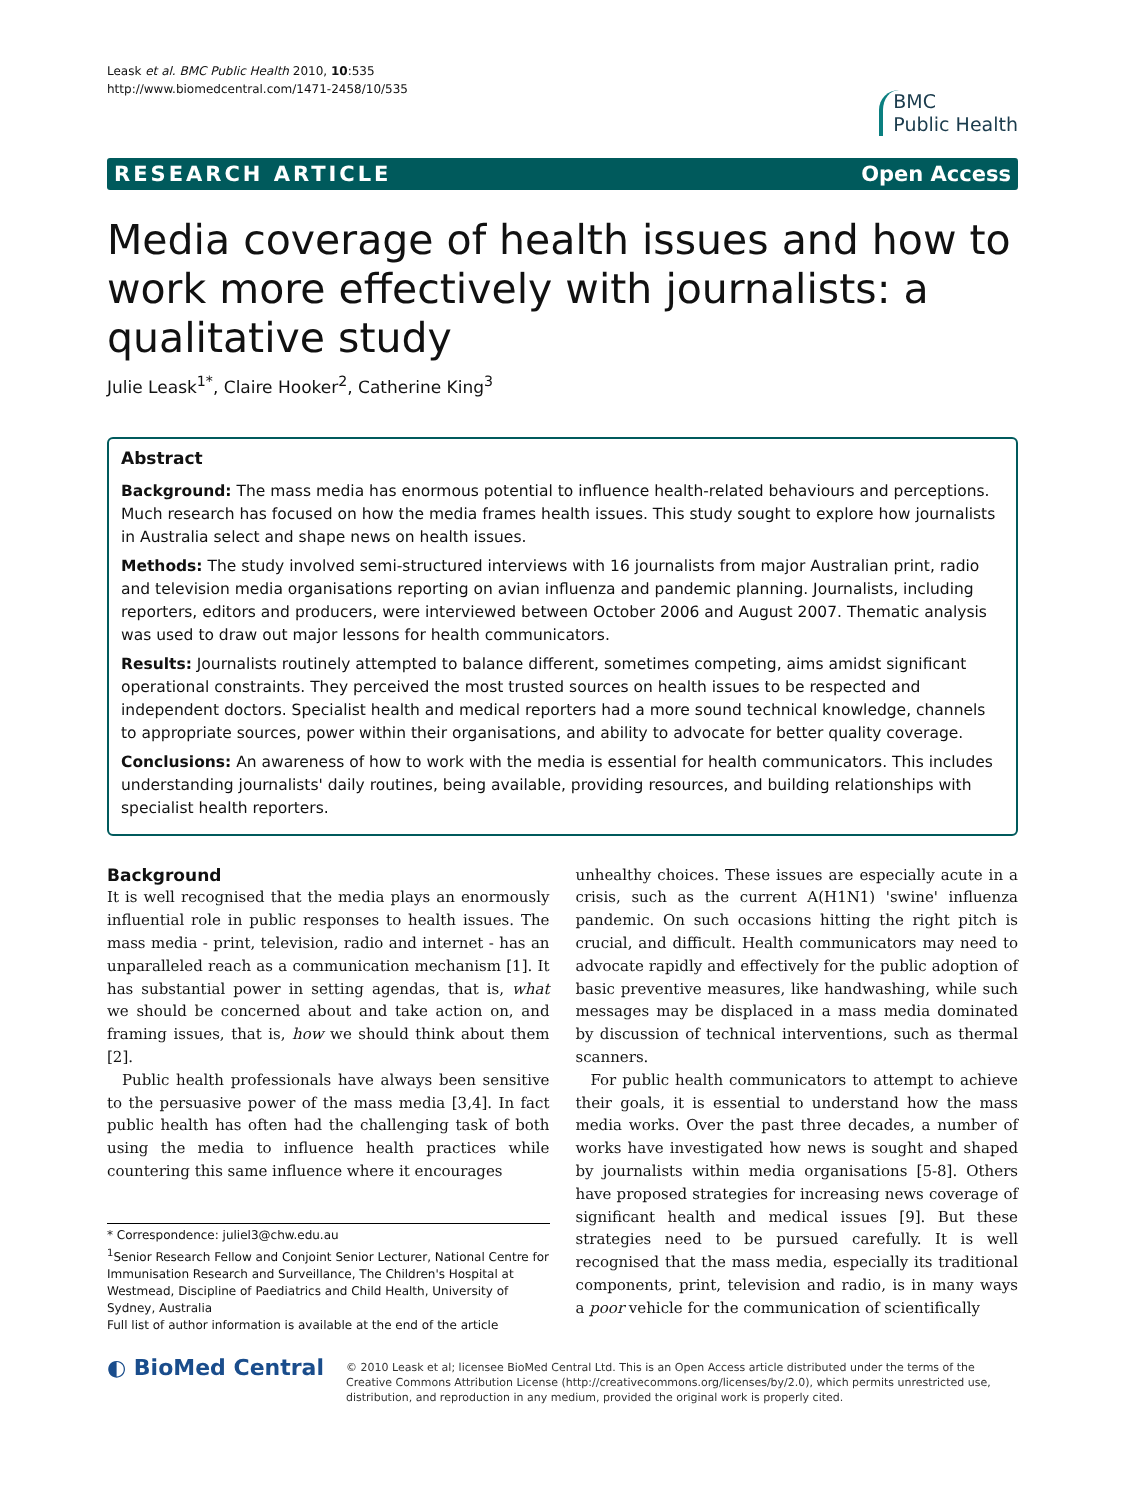Leask et al. BMC Public Health 2010, 10:535
http://www.biomedcentral.com/1471-2458/10/535
BMC
Public Health
RESEARCH ARTICLE Open Access
Media coverage of health issues and how to work more effectively with journalists: a qualitative study
Julie Leask<sup>1*</sup>, Claire Hooker<sup>2</sup>, Catherine King<sup>3</sup>
Abstract
Background: The mass media has enormous potential to influence health-related behaviours and perceptions. Much research has focused on how the media frames health issues. This study sought to explore how journalists in Australia select and shape news on health issues.
Methods: The study involved semi-structured interviews with 16 journalists from major Australian print, radio and television media organisations reporting on avian influenza and pandemic planning. Journalists, including reporters, editors and producers, were interviewed between October 2006 and August 2007. Thematic analysis was used to draw out major lessons for health communicators.
Results: Journalists routinely attempted to balance different, sometimes competing, aims amidst significant operational constraints. They perceived the most trusted sources on health issues to be respected and independent doctors. Specialist health and medical reporters had a more sound technical knowledge, channels to appropriate sources, power within their organisations, and ability to advocate for better quality coverage.
Conclusions: An awareness of how to work with the media is essential for health communicators. This includes understanding journalists' daily routines, being available, providing resources, and building relationships with specialist health reporters.
Background
It is well recognised that the media plays an enormously influential role in public responses to health issues. The mass media - print, television, radio and internet - has an unparalleled reach as a communication mechanism [1]. It has substantial power in setting agendas, that is, what we should be concerned about and take action on, and framing issues, that is, how we should think about them [2].
Public health professionals have always been sensitive to the persuasive power of the mass media [3,4]. In fact public health has often had the challenging task of both using the media to influence health practices while countering this same influence where it encourages
* Correspondence: juliel3@chw.edu.au
<sup>1</sup> Senior Research Fellow and Conjoint Senior Lecturer, National Centre for Immunisation Research and Surveillance, The Children's Hospital at Westmead, Discipline of Paediatrics and Child Health, University of Sydney, Australia
Full list of author information is available at the end of the article
unhealthy choices. These issues are especially acute in a crisis, such as the current A(H1N1) 'swine' influenza pandemic. On such occasions hitting the right pitch is crucial, and difficult. Health communicators may need to advocate rapidly and effectively for the public adoption of basic preventive measures, like handwashing, while such messages may be displaced in a mass media dominated by discussion of technical interventions, such as thermal scanners.
For public health communicators to attempt to achieve their goals, it is essential to understand how the mass media works. Over the past three decades, a number of works have investigated how news is sought and shaped by journalists within media organisations [5-8]. Others have proposed strategies for increasing news coverage of significant health and medical issues [9]. But these strategies need to be pursued carefully. It is well recognised that the mass media, especially its traditional components, print, television and radio, is in many ways a poor vehicle for the communication of scientifically
◐ BioMed Central
© 2010 Leask et al; licensee BioMed Central Ltd. This is an Open Access article distributed under the terms of the Creative Commons Attribution License (http://creativecommons.org/licenses/by/2.0), which permits unrestricted use, distribution, and reproduction in any medium, provided the original work is properly cited.